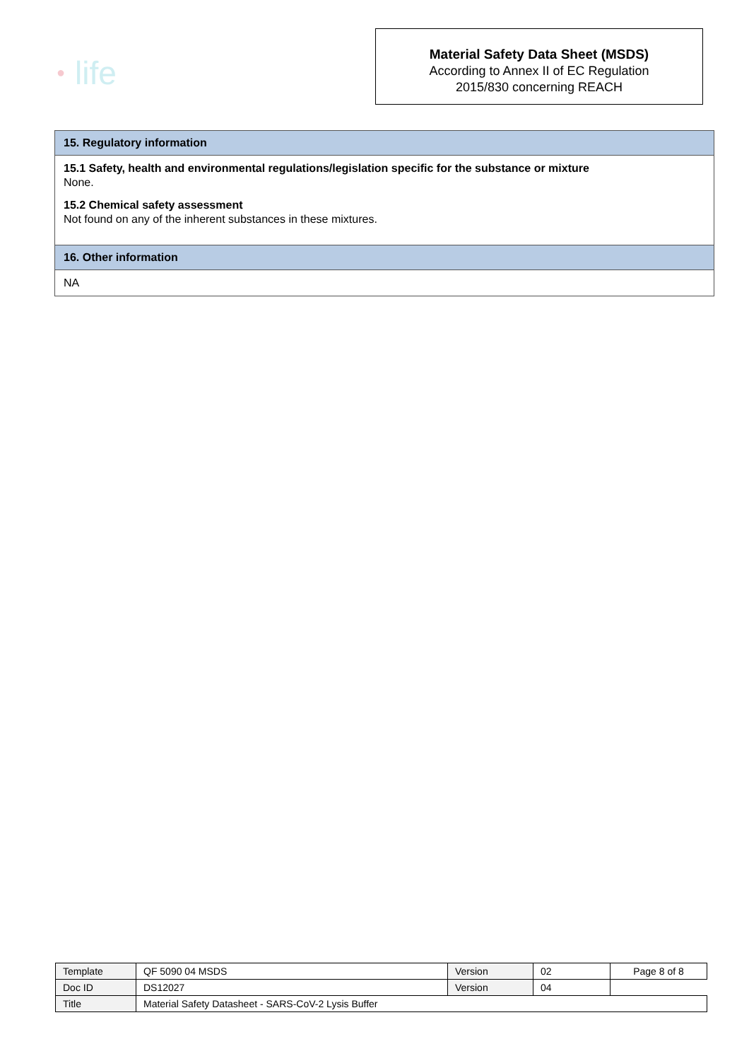● life
Material Safety Data Sheet (MSDS)
According to Annex II of EC Regulation
2015/830 concerning REACH
15. Regulatory information
15.1 Safety, health and environmental regulations/legislation specific for the substance or mixture
None.
15.2 Chemical safety assessment
Not found on any of the inherent substances in these mixtures.
16. Other information
NA
| Template | QF 5090 04 MSDS | Version | 02 | Page 8 of 8 |
| Doc ID | DS12027 | Version | 04 | |
| Title | Material Safety Datasheet - SARS-CoV-2 Lysis Buffer | | | |